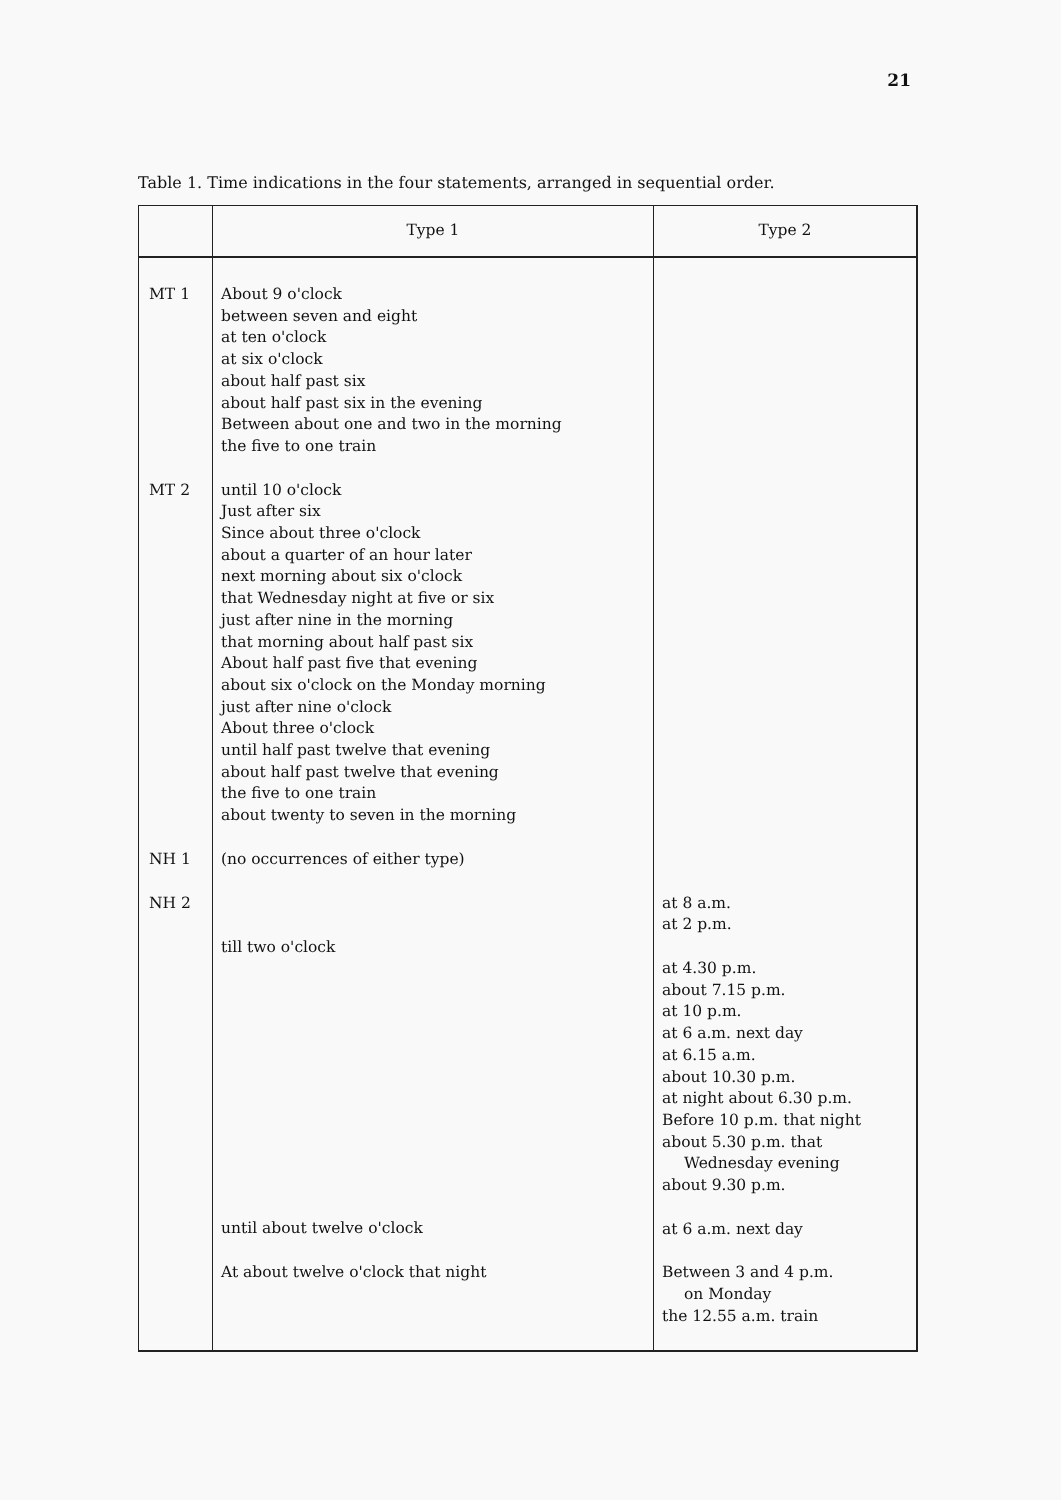21
Table 1. Time indications in the four statements, arranged in sequential order.
| | Type 1 | Type 2 |
| --- | --- | --- |
| MT 1 | About 9 o'clock between seven and eight at ten o'clock at six o'clock about half past six about half past six in the evening Between about one and two in the morning the five to one train | |
| MT 2 | until 10 o'clock Just after six Since about three o'clock about a quarter of an hour later next morning about six o'clock that Wednesday night at five or six just after nine in the morning that morning about half past six About half past five that evening about six o'clock on the Monday morning just after nine o'clock About three o'clock until half past twelve that evening about half past twelve that evening the five to one train about twenty to seven in the morning | |
| NH 1 | (no occurrences of either type) | |
| NH 2 | till two o'clock until about twelve o'clock At about twelve o'clock that night | at 8 a.m. at 2 p.m. at 4.30 p.m. about 7.15 p.m. at 10 p.m. at 6 a.m. next day at 6.15 a.m. about 10.30 p.m. at night about 6.30 p.m. Before 10 p.m. that night about 5.30 p.m. that Wednesday evening about 9.30 p.m. at 6 a.m. next day Between 3 and 4 p.m. on Monday the 12.55 a.m. train |